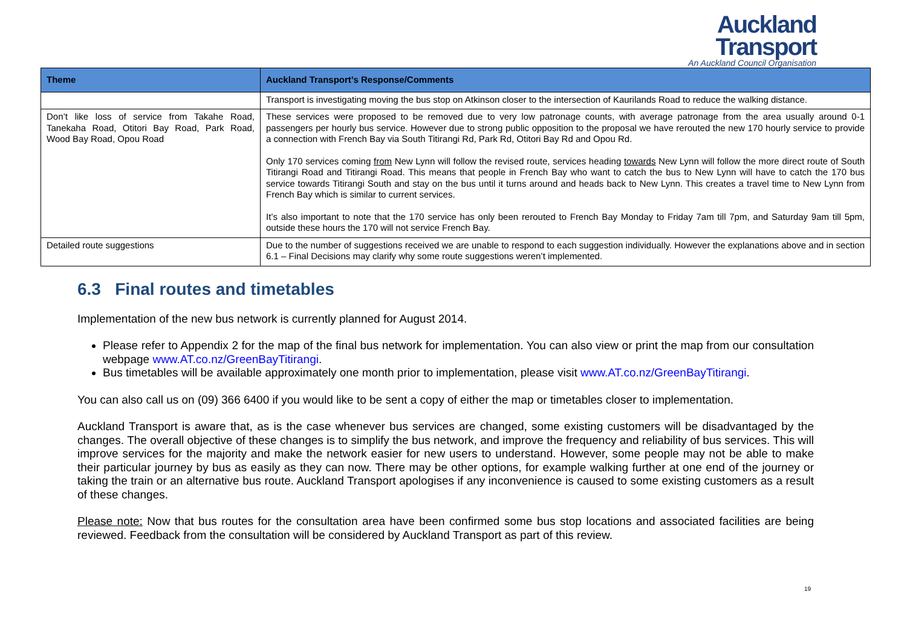Auckland
Transport
An Auckland Council Organisation
| Theme | Auckland Transport’s Response/Comments |
| --- | --- |
| | Transport is investigating moving the bus stop on Atkinson closer to the intersection of Kaurilands Road to reduce the walking distance. |
| Don’t like loss of service from Takahe Road, Tanekaha Road, Otitori Bay Road, Park Road, Wood Bay Road, Opou Road | These services were proposed to be removed due to very low patronage counts, with average patronage from the area usually around 0-1 passengers per hourly bus service. However due to strong public opposition to the proposal we have rerouted the new 170 hourly service to provide a connection with French Bay via South Titirangi Rd, Park Rd, Otitori Bay Rd and Opou Rd. Only 170 services coming from New Lynn will follow the revised route, services heading towards New Lynn will follow the more direct route of South Titirangi Road and Titirangi Road. This means that people in French Bay who want to catch the bus to New Lynn will have to catch the 170 bus service towards Titirangi South and stay on the bus until it turns around and heads back to New Lynn. This creates a travel time to New Lynn from French Bay which is similar to current services. It’s also important to note that the 170 service has only been rerouted to French Bay Monday to Friday 7am till 7pm, and Saturday 9am till 5pm, outside these hours the 170 will not service French Bay. |
| Detailed route suggestions | Due to the number of suggestions received we are unable to respond to each suggestion individually. However the explanations above and in section 6.1 – Final Decisions may clarify why some route suggestions weren’t implemented. |
6.3 Final routes and timetables
Implementation of the new bus network is currently planned for August 2014.
Please refer to Appendix 2 for the map of the final bus network for implementation. You can also view or print the map from our consultation webpage www.AT.co.nz/GreenBayTitirangi.
Bus timetables will be available approximately one month prior to implementation, please visit www.AT.co.nz/GreenBayTitirangi.
You can also call us on (09) 366 6400 if you would like to be sent a copy of either the map or timetables closer to implementation.
Auckland Transport is aware that, as is the case whenever bus services are changed, some existing customers will be disadvantaged by the changes. The overall objective of these changes is to simplify the bus network, and improve the frequency and reliability of bus services. This will improve services for the majority and make the network easier for new users to understand. However, some people may not be able to make their particular journey by bus as easily as they can now. There may be other options, for example walking further at one end of the journey or taking the train or an alternative bus route. Auckland Transport apologises if any inconvenience is caused to some existing customers as a result of these changes.
Please note: Now that bus routes for the consultation area have been confirmed some bus stop locations and associated facilities are being reviewed. Feedback from the consultation will be considered by Auckland Transport as part of this review.
19